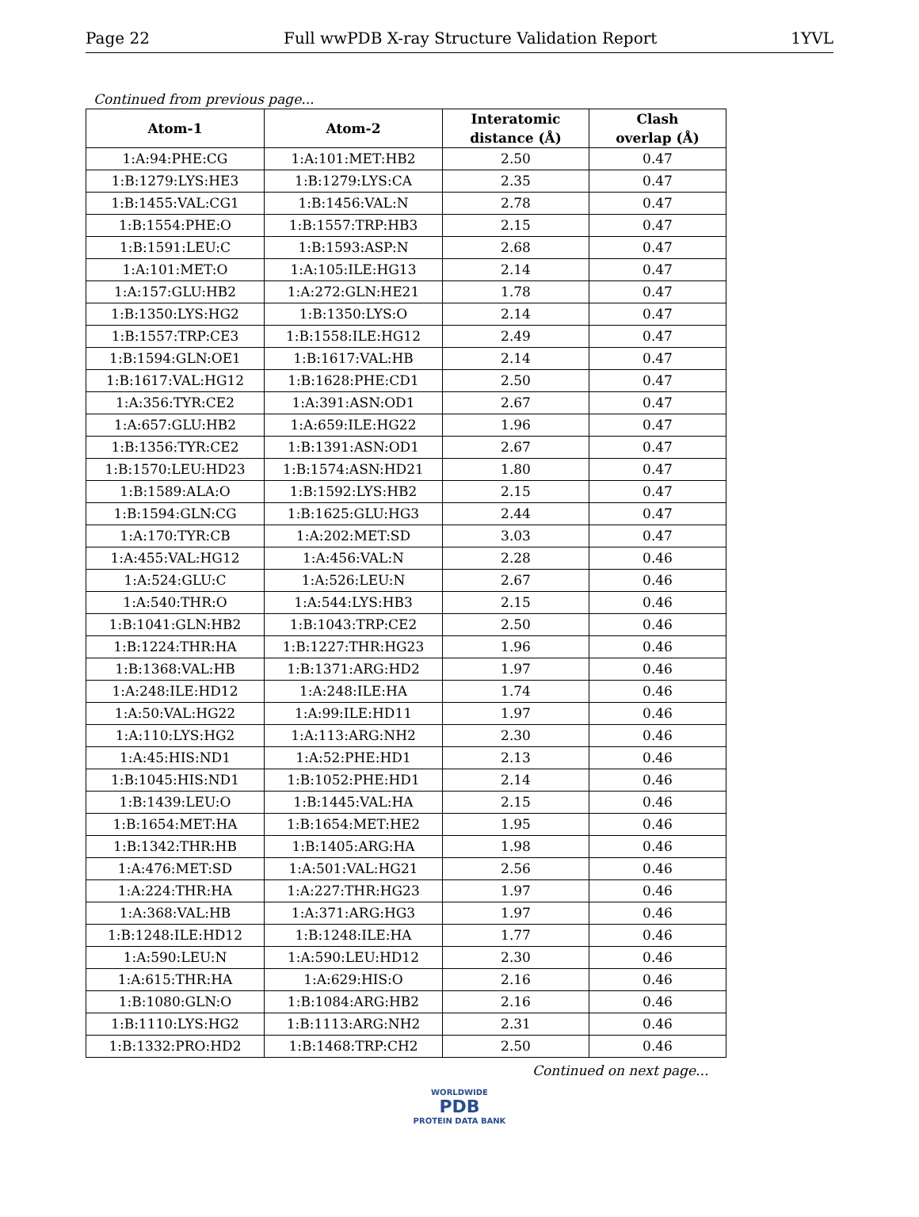Page 22 Full wwPDB X-ray Structure Validation Report 1YVL
Continued from previous page...
| Atom-1 | Atom-2 | Interatomic distance (Å) | Clash overlap (Å) |
| --- | --- | --- | --- |
| 1:A:94:PHE:CG | 1:A:101:MET:HB2 | 2.50 | 0.47 |
| 1:B:1279:LYS:HE3 | 1:B:1279:LYS:CA | 2.35 | 0.47 |
| 1:B:1455:VAL:CG1 | 1:B:1456:VAL:N | 2.78 | 0.47 |
| 1:B:1554:PHE:O | 1:B:1557:TRP:HB3 | 2.15 | 0.47 |
| 1:B:1591:LEU:C | 1:B:1593:ASP:N | 2.68 | 0.47 |
| 1:A:101:MET:O | 1:A:105:ILE:HG13 | 2.14 | 0.47 |
| 1:A:157:GLU:HB2 | 1:A:272:GLN:HE21 | 1.78 | 0.47 |
| 1:B:1350:LYS:HG2 | 1:B:1350:LYS:O | 2.14 | 0.47 |
| 1:B:1557:TRP:CE3 | 1:B:1558:ILE:HG12 | 2.49 | 0.47 |
| 1:B:1594:GLN:OE1 | 1:B:1617:VAL:HB | 2.14 | 0.47 |
| 1:B:1617:VAL:HG12 | 1:B:1628:PHE:CD1 | 2.50 | 0.47 |
| 1:A:356:TYR:CE2 | 1:A:391:ASN:OD1 | 2.67 | 0.47 |
| 1:A:657:GLU:HB2 | 1:A:659:ILE:HG22 | 1.96 | 0.47 |
| 1:B:1356:TYR:CE2 | 1:B:1391:ASN:OD1 | 2.67 | 0.47 |
| 1:B:1570:LEU:HD23 | 1:B:1574:ASN:HD21 | 1.80 | 0.47 |
| 1:B:1589:ALA:O | 1:B:1592:LYS:HB2 | 2.15 | 0.47 |
| 1:B:1594:GLN:CG | 1:B:1625:GLU:HG3 | 2.44 | 0.47 |
| 1:A:170:TYR:CB | 1:A:202:MET:SD | 3.03 | 0.47 |
| 1:A:455:VAL:HG12 | 1:A:456:VAL:N | 2.28 | 0.46 |
| 1:A:524:GLU:C | 1:A:526:LEU:N | 2.67 | 0.46 |
| 1:A:540:THR:O | 1:A:544:LYS:HB3 | 2.15 | 0.46 |
| 1:B:1041:GLN:HB2 | 1:B:1043:TRP:CE2 | 2.50 | 0.46 |
| 1:B:1224:THR:HA | 1:B:1227:THR:HG23 | 1.96 | 0.46 |
| 1:B:1368:VAL:HB | 1:B:1371:ARG:HD2 | 1.97 | 0.46 |
| 1:A:248:ILE:HD12 | 1:A:248:ILE:HA | 1.74 | 0.46 |
| 1:A:50:VAL:HG22 | 1:A:99:ILE:HD11 | 1.97 | 0.46 |
| 1:A:110:LYS:HG2 | 1:A:113:ARG:NH2 | 2.30 | 0.46 |
| 1:A:45:HIS:ND1 | 1:A:52:PHE:HD1 | 2.13 | 0.46 |
| 1:B:1045:HIS:ND1 | 1:B:1052:PHE:HD1 | 2.14 | 0.46 |
| 1:B:1439:LEU:O | 1:B:1445:VAL:HA | 2.15 | 0.46 |
| 1:B:1654:MET:HA | 1:B:1654:MET:HE2 | 1.95 | 0.46 |
| 1:B:1342:THR:HB | 1:B:1405:ARG:HA | 1.98 | 0.46 |
| 1:A:476:MET:SD | 1:A:501:VAL:HG21 | 2.56 | 0.46 |
| 1:A:224:THR:HA | 1:A:227:THR:HG23 | 1.97 | 0.46 |
| 1:A:368:VAL:HB | 1:A:371:ARG:HG3 | 1.97 | 0.46 |
| 1:B:1248:ILE:HD12 | 1:B:1248:ILE:HA | 1.77 | 0.46 |
| 1:A:590:LEU:N | 1:A:590:LEU:HD12 | 2.30 | 0.46 |
| 1:A:615:THR:HA | 1:A:629:HIS:O | 2.16 | 0.46 |
| 1:B:1080:GLN:O | 1:B:1084:ARG:HB2 | 2.16 | 0.46 |
| 1:B:1110:LYS:HG2 | 1:B:1113:ARG:NH2 | 2.31 | 0.46 |
| 1:B:1332:PRO:HD2 | 1:B:1468:TRP:CH2 | 2.50 | 0.46 |
Continued on next page...
WORLDWIDE
PDB
PROTEIN DATA BANK